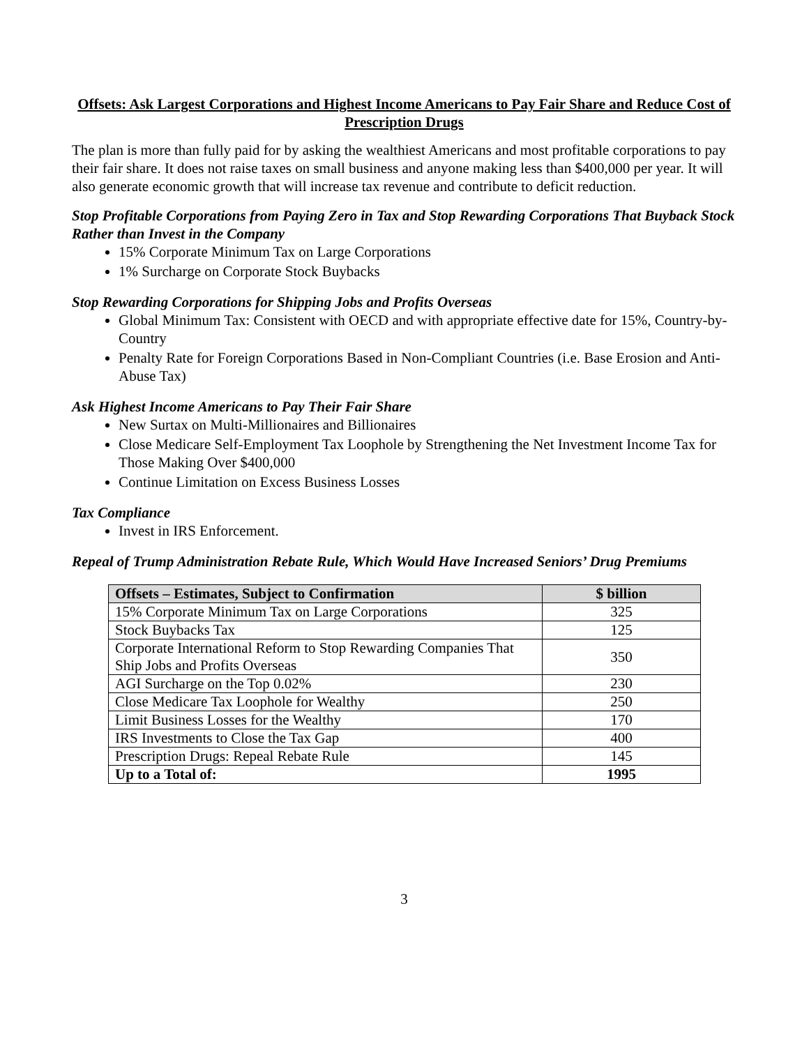Offsets: Ask Largest Corporations and Highest Income Americans to Pay Fair Share and Reduce Cost of Prescription Drugs
The plan is more than fully paid for by asking the wealthiest Americans and most profitable corporations to pay their fair share. It does not raise taxes on small business and anyone making less than $400,000 per year. It will also generate economic growth that will increase tax revenue and contribute to deficit reduction.
Stop Profitable Corporations from Paying Zero in Tax and Stop Rewarding Corporations That Buyback Stock Rather than Invest in the Company
15% Corporate Minimum Tax on Large Corporations
1% Surcharge on Corporate Stock Buybacks
Stop Rewarding Corporations for Shipping Jobs and Profits Overseas
Global Minimum Tax: Consistent with OECD and with appropriate effective date for 15%, Country-by-Country
Penalty Rate for Foreign Corporations Based in Non-Compliant Countries (i.e. Base Erosion and Anti-Abuse Tax)
Ask Highest Income Americans to Pay Their Fair Share
New Surtax on Multi-Millionaires and Billionaires
Close Medicare Self-Employment Tax Loophole by Strengthening the Net Investment Income Tax for Those Making Over $400,000
Continue Limitation on Excess Business Losses
Tax Compliance
Invest in IRS Enforcement.
Repeal of Trump Administration Rebate Rule, Which Would Have Increased Seniors’ Drug Premiums
| Offsets – Estimates, Subject to Confirmation | $ billion |
| --- | --- |
| 15% Corporate Minimum Tax on Large Corporations | 325 |
| Stock Buybacks Tax | 125 |
| Corporate International Reform to Stop Rewarding Companies That Ship Jobs and Profits Overseas | 350 |
| AGI Surcharge on the Top 0.02% | 230 |
| Close Medicare Tax Loophole for Wealthy | 250 |
| Limit Business Losses for the Wealthy | 170 |
| IRS Investments to Close the Tax Gap | 400 |
| Prescription Drugs: Repeal Rebate Rule | 145 |
| Up to a Total of: | 1995 |
3